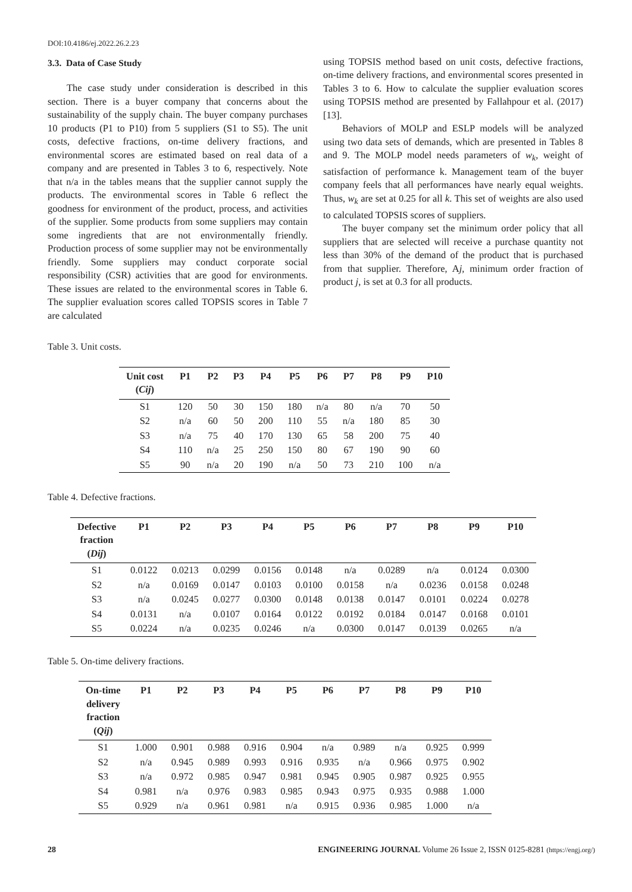DOI:10.4186/ej.2022.26.2.23
3.3. Data of Case Study
The case study under consideration is described in this section. There is a buyer company that concerns about the sustainability of the supply chain. The buyer company purchases 10 products (P1 to P10) from 5 suppliers (S1 to S5). The unit costs, defective fractions, on-time delivery fractions, and environmental scores are estimated based on real data of a company and are presented in Tables 3 to 6, respectively. Note that n/a in the tables means that the supplier cannot supply the products. The environmental scores in Table 6 reflect the goodness for environment of the product, process, and activities of the supplier. Some products from some suppliers may contain some ingredients that are not environmentally friendly. Production process of some supplier may not be environmentally friendly. Some suppliers may conduct corporate social responsibility (CSR) activities that are good for environments. These issues are related to the environmental scores in Table 6. The supplier evaluation scores called TOPSIS scores in Table 7 are calculated
using TOPSIS method based on unit costs, defective fractions, on-time delivery fractions, and environmental scores presented in Tables 3 to 6. How to calculate the supplier evaluation scores using TOPSIS method are presented by Fallahpour et al. (2017) [13].
Behaviors of MOLP and ESLP models will be analyzed using two data sets of demands, which are presented in Tables 8 and 9. The MOLP model needs parameters of w<sub>k</sub>, weight of satisfaction of performance k. Management team of the buyer company feels that all performances have nearly equal weights. Thus, w<sub>k</sub> are set at 0.25 for all k. This set of weights are also used to calculated TOPSIS scores of suppliers.
The buyer company set the minimum order policy that all suppliers that are selected will receive a purchase quantity not less than 30% of the demand of the product that is purchased from that supplier. Therefore, Aj, minimum order fraction of product j, is set at 0.3 for all products.
Table 3. Unit costs.
| Unit cost ( Cij ) | P1 | P2 | P3 | P4 | P5 | P6 | P7 | P8 | P9 | P10 |
| --- | --- | --- | --- | --- | --- | --- | --- | --- | --- | --- |
| S1 | 120 | 50 | 30 | 150 | 180 | n/a | 80 | n/a | 70 | 50 |
| S2 | n/a | 60 | 50 | 200 | 110 | 55 | n/a | 180 | 85 | 30 |
| S3 | n/a | 75 | 40 | 170 | 130 | 65 | 58 | 200 | 75 | 40 |
| S4 | 110 | n/a | 25 | 250 | 150 | 80 | 67 | 190 | 90 | 60 |
| S5 | 90 | n/a | 20 | 190 | n/a | 50 | 73 | 210 | 100 | n/a |
Table 4. Defective fractions.
| Defective fraction ( Dij ) | P1 | P2 | P3 | P4 | P5 | P6 | P7 | P8 | P9 | P10 |
| --- | --- | --- | --- | --- | --- | --- | --- | --- | --- | --- |
| S1 | 0.0122 | 0.0213 | 0.0299 | 0.0156 | 0.0148 | n/a | 0.0289 | n/a | 0.0124 | 0.0300 |
| S2 | n/a | 0.0169 | 0.0147 | 0.0103 | 0.0100 | 0.0158 | n/a | 0.0236 | 0.0158 | 0.0248 |
| S3 | n/a | 0.0245 | 0.0277 | 0.0300 | 0.0148 | 0.0138 | 0.0147 | 0.0101 | 0.0224 | 0.0278 |
| S4 | 0.0131 | n/a | 0.0107 | 0.0164 | 0.0122 | 0.0192 | 0.0184 | 0.0147 | 0.0168 | 0.0101 |
| S5 | 0.0224 | n/a | 0.0235 | 0.0246 | n/a | 0.0300 | 0.0147 | 0.0139 | 0.0265 | n/a |
Table 5. On-time delivery fractions.
| On-time delivery fraction ( Qij ) | P1 | P2 | P3 | P4 | P5 | P6 | P7 | P8 | P9 | P10 |
| --- | --- | --- | --- | --- | --- | --- | --- | --- | --- | --- |
| S1 | 1.000 | 0.901 | 0.988 | 0.916 | 0.904 | n/a | 0.989 | n/a | 0.925 | 0.999 |
| S2 | n/a | 0.945 | 0.989 | 0.993 | 0.916 | 0.935 | n/a | 0.966 | 0.975 | 0.902 |
| S3 | n/a | 0.972 | 0.985 | 0.947 | 0.981 | 0.945 | 0.905 | 0.987 | 0.925 | 0.955 |
| S4 | 0.981 | n/a | 0.976 | 0.983 | 0.985 | 0.943 | 0.975 | 0.935 | 0.988 | 1.000 |
| S5 | 0.929 | n/a | 0.961 | 0.981 | n/a | 0.915 | 0.936 | 0.985 | 1.000 | n/a |
28 ENGINEERING JOURNAL Volume 26 Issue 2, ISSN 0125-8281 (https://engj.org/)